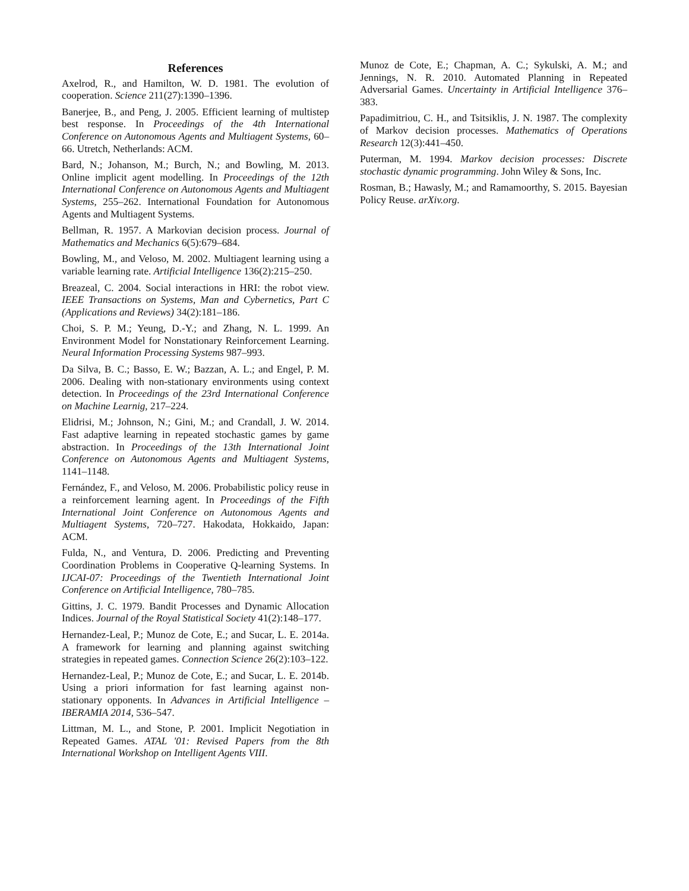References
Axelrod, R., and Hamilton, W. D. 1981. The evolution of cooperation. Science 211(27):1390–1396.
Banerjee, B., and Peng, J. 2005. Efficient learning of multistep best response. In Proceedings of the 4th International Conference on Autonomous Agents and Multiagent Systems, 60–66. Utretch, Netherlands: ACM.
Bard, N.; Johanson, M.; Burch, N.; and Bowling, M. 2013. Online implicit agent modelling. In Proceedings of the 12th International Conference on Autonomous Agents and Multiagent Systems, 255–262. International Foundation for Autonomous Agents and Multiagent Systems.
Bellman, R. 1957. A Markovian decision process. Journal of Mathematics and Mechanics 6(5):679–684.
Bowling, M., and Veloso, M. 2002. Multiagent learning using a variable learning rate. Artificial Intelligence 136(2):215–250.
Breazeal, C. 2004. Social interactions in HRI: the robot view. IEEE Transactions on Systems, Man and Cybernetics, Part C (Applications and Reviews) 34(2):181–186.
Choi, S. P. M.; Yeung, D.-Y.; and Zhang, N. L. 1999. An Environment Model for Nonstationary Reinforcement Learning. Neural Information Processing Systems 987–993.
Da Silva, B. C.; Basso, E. W.; Bazzan, A. L.; and Engel, P. M. 2006. Dealing with non-stationary environments using context detection. In Proceedings of the 23rd International Conference on Machine Learnig, 217–224.
Elidrisi, M.; Johnson, N.; Gini, M.; and Crandall, J. W. 2014. Fast adaptive learning in repeated stochastic games by game abstraction. In Proceedings of the 13th International Joint Conference on Autonomous Agents and Multiagent Systems, 1141–1148.
Fernández, F., and Veloso, M. 2006. Probabilistic policy reuse in a reinforcement learning agent. In Proceedings of the Fifth International Joint Conference on Autonomous Agents and Multiagent Systems, 720–727. Hakodata, Hokkaido, Japan: ACM.
Fulda, N., and Ventura, D. 2006. Predicting and Preventing Coordination Problems in Cooperative Q-learning Systems. In IJCAI-07: Proceedings of the Twentieth International Joint Conference on Artificial Intelligence, 780–785.
Gittins, J. C. 1979. Bandit Processes and Dynamic Allocation Indices. Journal of the Royal Statistical Society 41(2):148–177.
Hernandez-Leal, P.; Munoz de Cote, E.; and Sucar, L. E. 2014a. A framework for learning and planning against switching strategies in repeated games. Connection Science 26(2):103–122.
Hernandez-Leal, P.; Munoz de Cote, E.; and Sucar, L. E. 2014b. Using a priori information for fast learning against non-stationary opponents. In Advances in Artificial Intelligence – IBERAMIA 2014, 536–547.
Littman, M. L., and Stone, P. 2001. Implicit Negotiation in Repeated Games. ATAL '01: Revised Papers from the 8th International Workshop on Intelligent Agents VIII.
Munoz de Cote, E.; Chapman, A. C.; Sykulski, A. M.; and Jennings, N. R. 2010. Automated Planning in Repeated Adversarial Games. Uncertainty in Artificial Intelligence 376–383.
Papadimitriou, C. H., and Tsitsiklis, J. N. 1987. The complexity of Markov decision processes. Mathematics of Operations Research 12(3):441–450.
Puterman, M. 1994. Markov decision processes: Discrete stochastic dynamic programming. John Wiley & Sons, Inc.
Rosman, B.; Hawasly, M.; and Ramamoorthy, S. 2015. Bayesian Policy Reuse. arXiv.org.